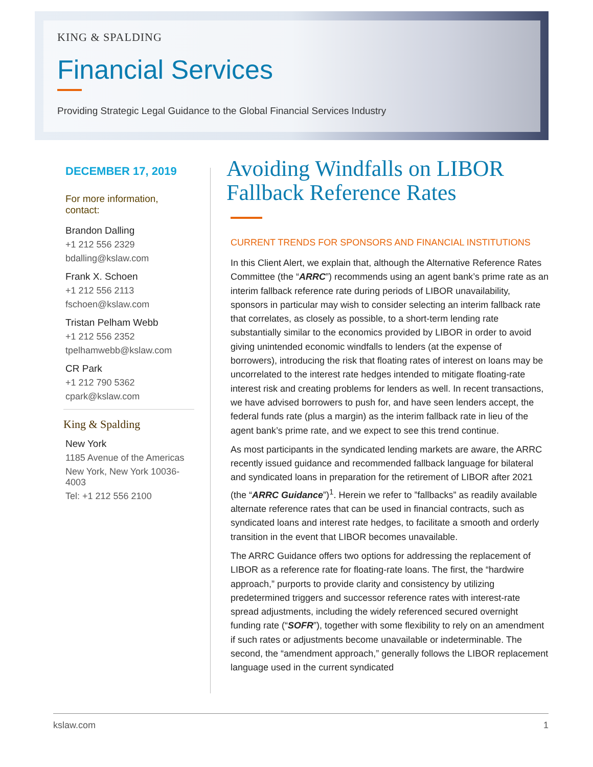KING & SPALDING
Financial Services
Providing Strategic Legal Guidance to the Global Financial Services Industry
DECEMBER 17, 2019
For more information,
contact:
Brandon Dalling
+1 212 556 2329
bdalling@kslaw.com
Frank X. Schoen
+1 212 556 2113
fschoen@kslaw.com
Tristan Pelham Webb
+1 212 556 2352
tpelhamwebb@kslaw.com
CR Park
+1 212 790 5362
cpark@kslaw.com
King & Spalding
New York
1185 Avenue of the Americas
New York, New York 10036-4003
Tel: +1 212 556 2100
Avoiding Windfalls on LIBOR Fallback Reference Rates
CURRENT TRENDS FOR SPONSORS AND FINANCIAL INSTITUTIONS
In this Client Alert, we explain that, although the Alternative Reference Rates Committee (the “ARRC”) recommends using an agent bank’s prime rate as an interim fallback reference rate during periods of LIBOR unavailability, sponsors in particular may wish to consider selecting an interim fallback rate that correlates, as closely as possible, to a short-term lending rate substantially similar to the economics provided by LIBOR in order to avoid giving unintended economic windfalls to lenders (at the expense of borrowers), introducing the risk that floating rates of interest on loans may be uncorrelated to the interest rate hedges intended to mitigate floating-rate interest risk and creating problems for lenders as well. In recent transactions, we have advised borrowers to push for, and have seen lenders accept, the federal funds rate (plus a margin) as the interim fallback rate in lieu of the agent bank’s prime rate, and we expect to see this trend continue.
As most participants in the syndicated lending markets are aware, the ARRC recently issued guidance and recommended fallback language for bilateral and syndicated loans in preparation for the retirement of LIBOR after 2021 (the “ARRC Guidance”)<sup>1</sup>. Herein we refer to ”fallbacks” as readily available alternate reference rates that can be used in financial contracts, such as syndicated loans and interest rate hedges, to facilitate a smooth and orderly transition in the event that LIBOR becomes unavailable.
The ARRC Guidance offers two options for addressing the replacement of LIBOR as a reference rate for floating-rate loans. The first, the “hardwire approach,” purports to provide clarity and consistency by utilizing predetermined triggers and successor reference rates with interest-rate spread adjustments, including the widely referenced secured overnight funding rate (“SOFR”), together with some flexibility to rely on an amendment if such rates or adjustments become unavailable or indeterminable. The second, the “amendment approach,” generally follows the LIBOR replacement language used in the current syndicated
kslaw.com 1